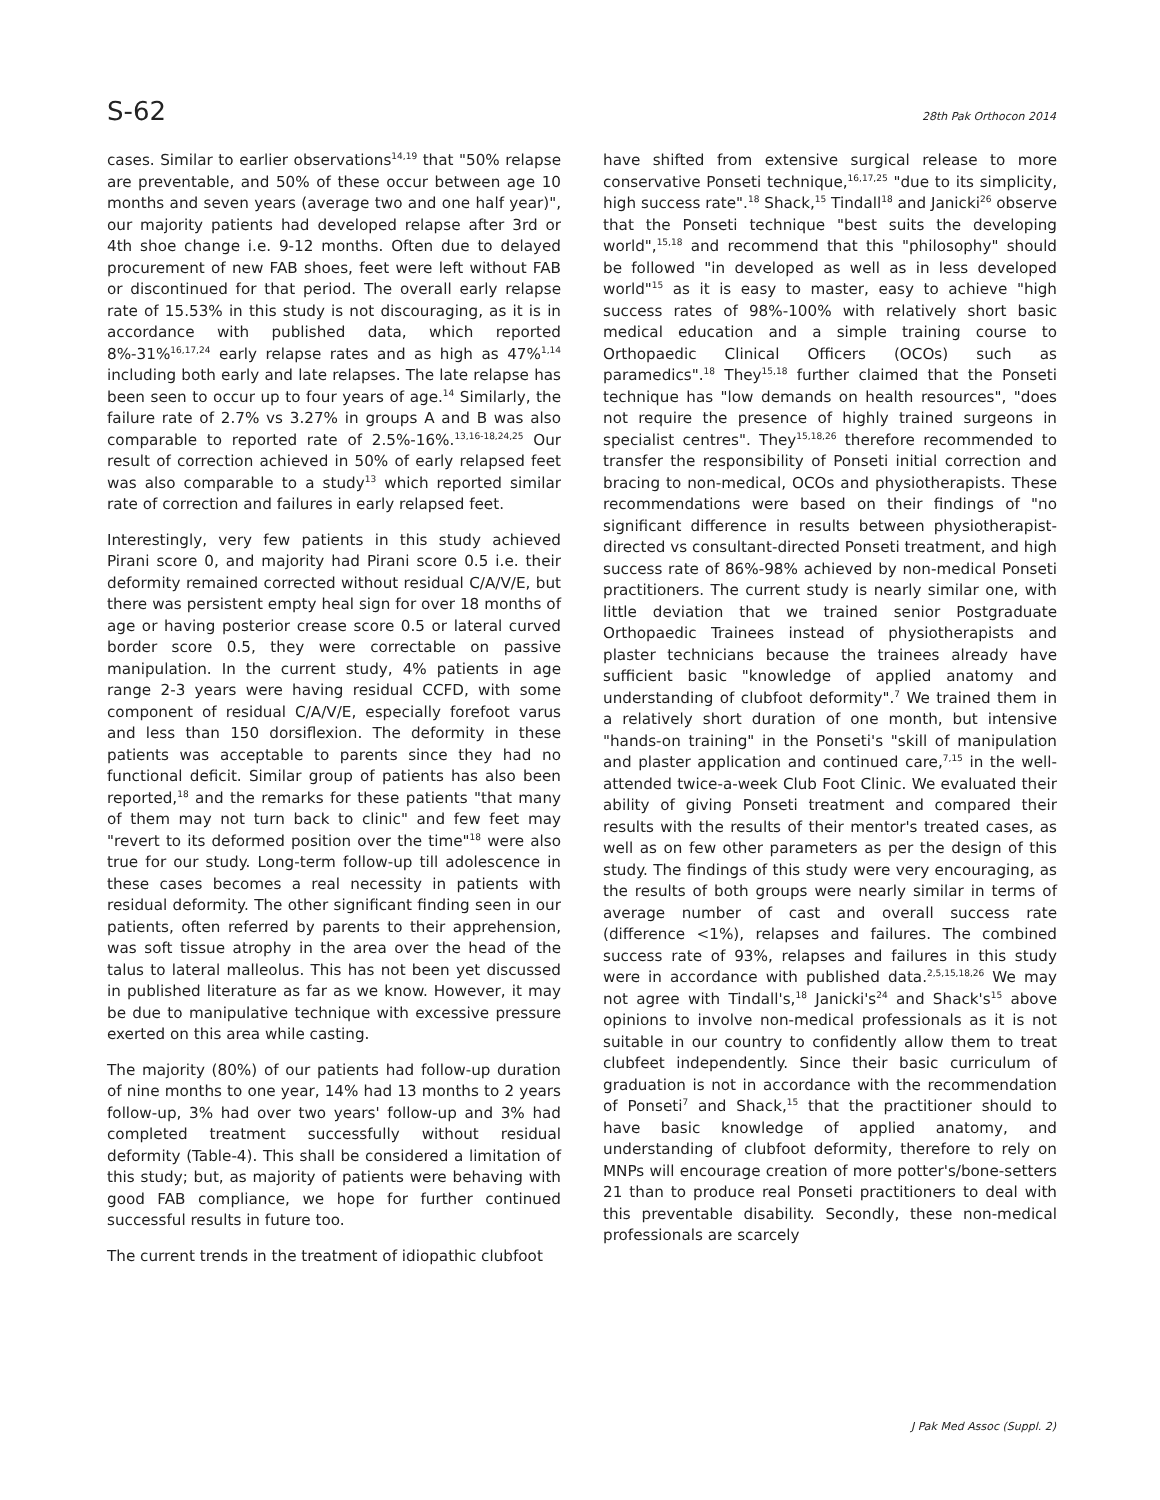S-62 28th Pak Orthocon 2014
cases. Similar to earlier observations<sup>14,19</sup> that "50% relapse are preventable, and 50% of these occur between age 10 months and seven years (average two and one half year)", our majority patients had developed relapse after 3rd or 4th shoe change i.e. 9-12 months. Often due to delayed procurement of new FAB shoes, feet were left without FAB or discontinued for that period. The overall early relapse rate of 15.53% in this study is not discouraging, as it is in accordance with published data, which reported 8%-31%<sup>16,17,24</sup> early relapse rates and as high as 47%<sup>1,14</sup> including both early and late relapses. The late relapse has been seen to occur up to four years of age.<sup>14</sup> Similarly, the failure rate of 2.7% vs 3.27% in groups A and B was also comparable to reported rate of 2.5%-16%.<sup>13,16-18,24,25</sup> Our result of correction achieved in 50% of early relapsed feet was also comparable to a study<sup>13</sup> which reported similar rate of correction and failures in early relapsed feet.
Interestingly, very few patients in this study achieved Pirani score 0, and majority had Pirani score 0.5 i.e. their deformity remained corrected without residual C/A/V/E, but there was persistent empty heal sign for over 18 months of age or having posterior crease score 0.5 or lateral curved border score 0.5, they were correctable on passive manipulation. In the current study, 4% patients in age range 2-3 years were having residual CCFD, with some component of residual C/A/V/E, especially forefoot varus and less than 150 dorsiflexion. The deformity in these patients was acceptable to parents since they had no functional deficit. Similar group of patients has also been reported,<sup>18</sup> and the remarks for these patients "that many of them may not turn back to clinic" and few feet may "revert to its deformed position over the time"<sup>18</sup> were also true for our study. Long-term follow-up till adolescence in these cases becomes a real necessity in patients with residual deformity. The other significant finding seen in our patients, often referred by parents to their apprehension, was soft tissue atrophy in the area over the head of the talus to lateral malleolus. This has not been yet discussed in published literature as far as we know. However, it may be due to manipulative technique with excessive pressure exerted on this area while casting.
The majority (80%) of our patients had follow-up duration of nine months to one year, 14% had 13 months to 2 years follow-up, 3% had over two years' follow-up and 3% had completed treatment successfully without residual deformity (Table-4). This shall be considered a limitation of this study; but, as majority of patients were behaving with good FAB compliance, we hope for further continued successful results in future too.
The current trends in the treatment of idiopathic clubfoot
have shifted from extensive surgical release to more conservative Ponseti technique,<sup>16,17,25</sup> "due to its simplicity, high success rate".<sup>18</sup> Shack,<sup>15</sup> Tindall<sup>18</sup> and Janicki<sup>26</sup> observe that the Ponseti technique "best suits the developing world",<sup>15,18</sup> and recommend that this "philosophy" should be followed "in developed as well as in less developed world"<sup>15</sup> as it is easy to master, easy to achieve "high success rates of 98%-100% with relatively short basic medical education and a simple training course to Orthopaedic Clinical Officers (OCOs) such as paramedics".<sup>18</sup> They<sup>15,18</sup> further claimed that the Ponseti technique has "low demands on health resources", "does not require the presence of highly trained surgeons in specialist centres". They<sup>15,18,26</sup> therefore recommended to transfer the responsibility of Ponseti initial correction and bracing to non-medical, OCOs and physiotherapists. These recommendations were based on their findings of "no significant difference in results between physiotherapist-directed vs consultant-directed Ponseti treatment, and high success rate of 86%-98% achieved by non-medical Ponseti practitioners. The current study is nearly similar one, with little deviation that we trained senior Postgraduate Orthopaedic Trainees instead of physiotherapists and plaster technicians because the trainees already have sufficient basic "knowledge of applied anatomy and understanding of clubfoot deformity".<sup>7</sup> We trained them in a relatively short duration of one month, but intensive "hands-on training" in the Ponseti's "skill of manipulation and plaster application and continued care,<sup>7,15</sup> in the well-attended twice-a-week Club Foot Clinic. We evaluated their ability of giving Ponseti treatment and compared their results with the results of their mentor's treated cases, as well as on few other parameters as per the design of this study. The findings of this study were very encouraging, as the results of both groups were nearly similar in terms of average number of cast and overall success rate (difference <1%), relapses and failures. The combined success rate of 93%, relapses and failures in this study were in accordance with published data.<sup>2,5,15,18,26</sup> We may not agree with Tindall's,<sup>18</sup> Janicki's<sup>24</sup> and Shack's<sup>15</sup> above opinions to involve non-medical professionals as it is not suitable in our country to confidently allow them to treat clubfeet independently. Since their basic curriculum of graduation is not in accordance with the recommendation of Ponseti<sup>7</sup> and Shack,<sup>15</sup> that the practitioner should to have basic knowledge of applied anatomy, and understanding of clubfoot deformity, therefore to rely on MNPs will encourage creation of more potter's/bone-setters 21 than to produce real Ponseti practitioners to deal with this preventable disability. Secondly, these non-medical professionals are scarcely
J Pak Med Assoc (Suppl. 2)